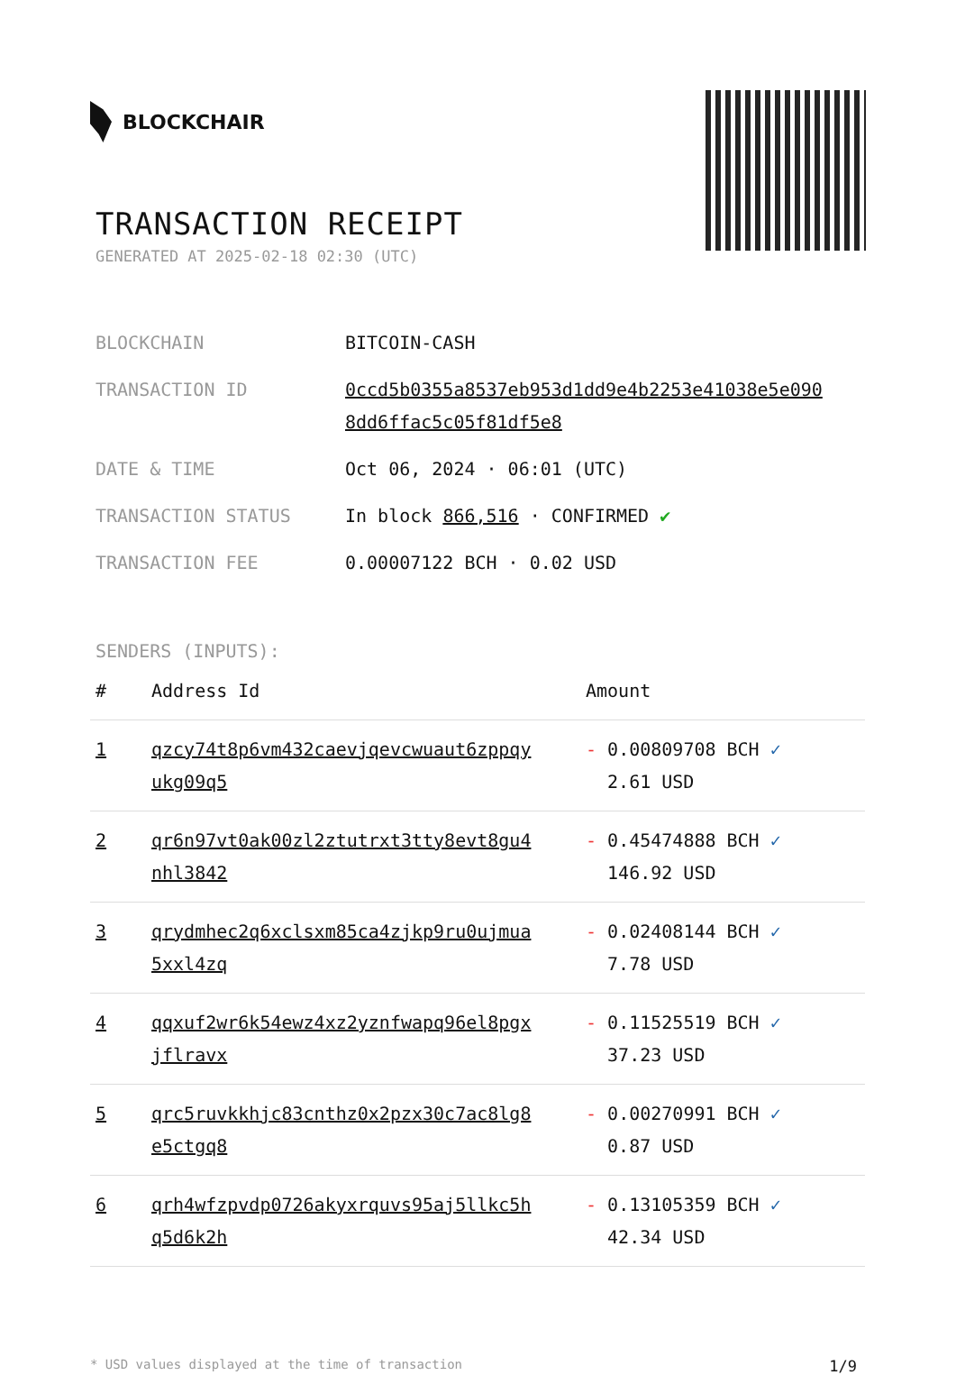BLOCKCHAIR
TRANSACTION RECEIPT
GENERATED AT 2025-02-18 02:30 (UTC)
| BLOCKCHAIN | BITCOIN-CASH |
| TRANSACTION ID | 0ccd5b0355a8537eb953d1dd9e4b2253e41038e5e090 8dd6ffac5c05f81df5e8 |
| DATE & TIME | Oct 06, 2024 · 06:01 (UTC) |
| TRANSACTION STATUS | In block 866,516 · CONFIRMED ✔ |
| TRANSACTION FEE | 0.00007122 BCH · 0.02 USD |
SENDERS (INPUTS):
| # | Address Id | Amount |
| --- | --- | --- |
| 1 | qzcy74t8p6vm432caevjqevcwuaut6zppqy ukg09q5 | - 0.00809708 BCH ✓ 2.61 USD |
| 2 | qr6n97vt0ak00zl2ztutrxt3tty8evt8gu4 nhl3842 | - 0.45474888 BCH ✓ 146.92 USD |
| 3 | qrydmhec2q6xclsxm85ca4zjkp9ru0ujmua 5xxl4zq | - 0.02408144 BCH ✓ 7.78 USD |
| 4 | qqxuf2wr6k54ewz4xz2yznfwapq96el8pgx jflravx | - 0.11525519 BCH ✓ 37.23 USD |
| 5 | qrc5ruvkkhjc83cnthz0x2pzx30c7ac8lg8 e5ctgq8 | - 0.00270991 BCH ✓ 0.87 USD |
| 6 | qrh4wfzpvdp0726akyxrquvs95aj5llkc5h q5d6k2h | - 0.13105359 BCH ✓ 42.34 USD |
* USD values displayed at the time of transaction 1/9